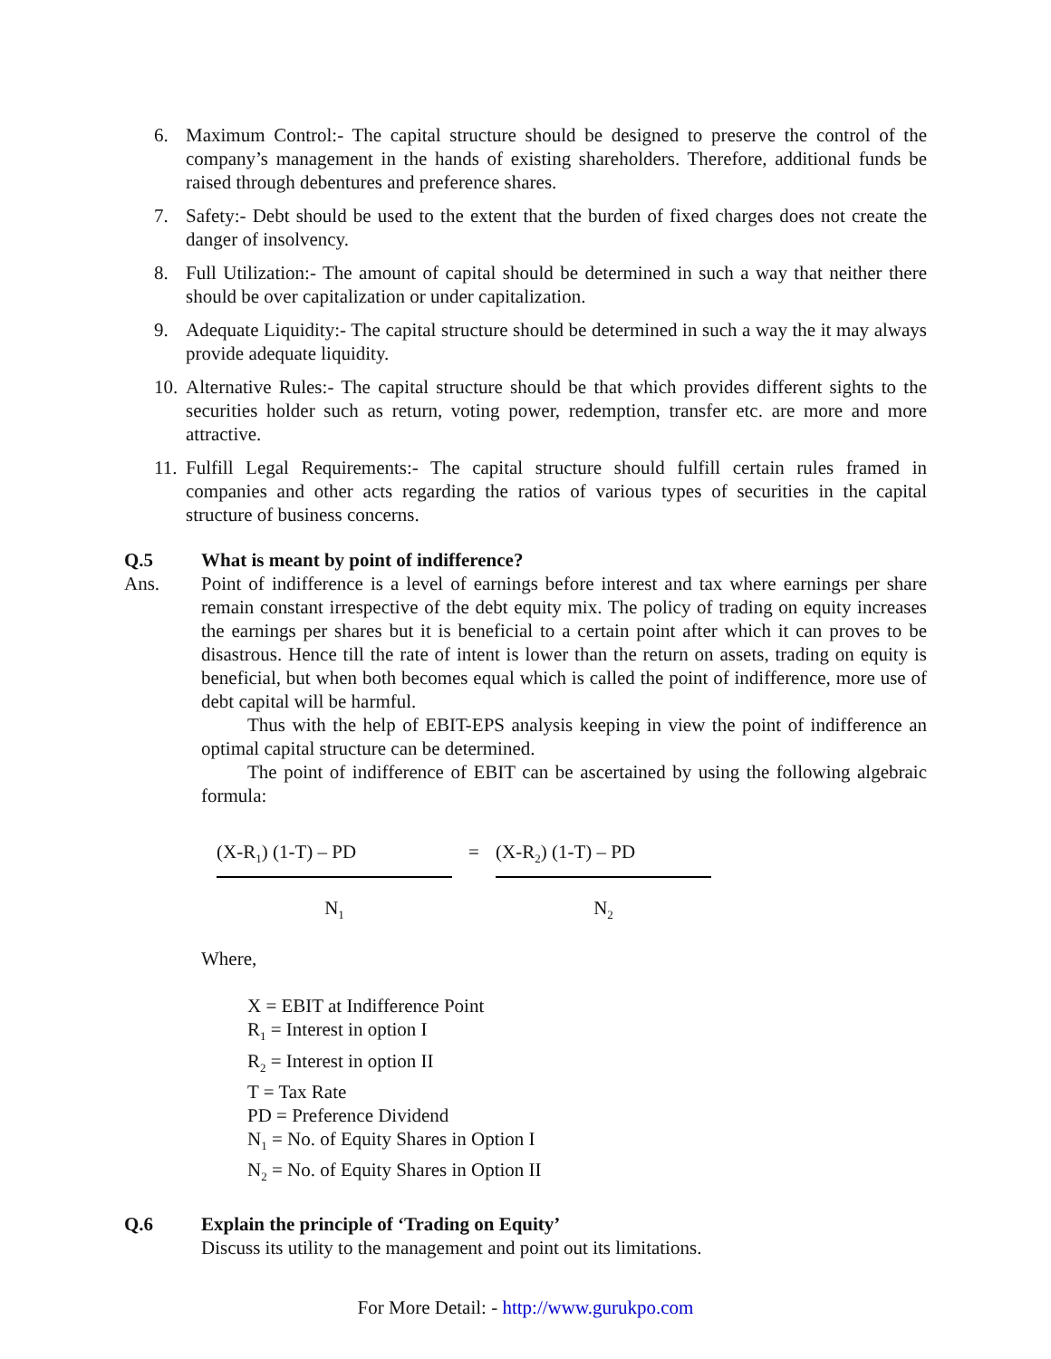6. Maximum Control:- The capital structure should be designed to preserve the control of the company’s management in the hands of existing shareholders. Therefore, additional funds be raised through debentures and preference shares.
7. Safety:- Debt should be used to the extent that the burden of fixed charges does not create the danger of insolvency.
8. Full Utilization:- The amount of capital should be determined in such a way that neither there should be over capitalization or under capitalization.
9. Adequate Liquidity:- The capital structure should be determined in such a way the it may always provide adequate liquidity.
10. Alternative Rules:- The capital structure should be that which provides different sights to the securities holder such as return, voting power, redemption, transfer etc. are more and more attractive.
11. Fulfill Legal Requirements:- The capital structure should fulfill certain rules framed in companies and other acts regarding the ratios of various types of securities in the capital structure of business concerns.
Q.5 What is meant by point of indifference?
Ans. Point of indifference is a level of earnings before interest and tax where earnings per share remain constant irrespective of the debt equity mix. The policy of trading on equity increases the earnings per shares but it is beneficial to a certain point after which it can proves to be disastrous. Hence till the rate of intent is lower than the return on assets, trading on equity is beneficial, but when both becomes equal which is called the point of indifference, more use of debt capital will be harmful.
Thus with the help of EBIT-EPS analysis keeping in view the point of indifference an optimal capital structure can be determined.
The point of indifference of EBIT can be ascertained by using the following algebraic formula:
(X-R<sub>1</sub>) (1-T) – PD
N<sub>1</sub>
= (X-R<sub>2</sub>) (1-T) – PD
N<sub>2</sub>
Where,
X = EBIT at Indifference Point
R<sub>1</sub> = Interest in option I
R<sub>2</sub> = Interest in option II
T = Tax Rate
PD = Preference Dividend
N<sub>1</sub> = No. of Equity Shares in Option I
N<sub>2</sub> = No. of Equity Shares in Option II
Q.6 Explain the principle of ‘Trading on Equity’
Discuss its utility to the management and point out its limitations.
For More Detail: - http://www.gurukpo.com